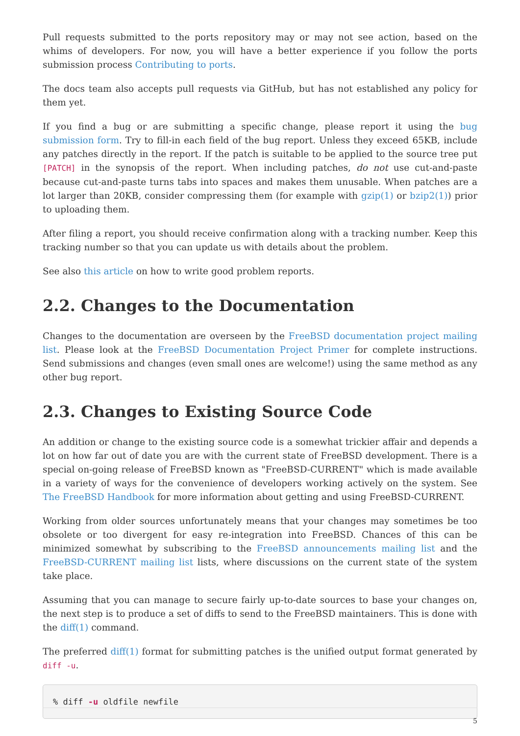Pull requests submitted to the ports repository may or may not see action, based on the whims of developers. For now, you will have a better experience if you follow the ports submission process Contributing to ports.
The docs team also accepts pull requests via GitHub, but has not established any policy for them yet.
If you find a bug or are submitting a specific change, please report it using the bug submission form. Try to fill-in each field of the bug report. Unless they exceed 65KB, include any patches directly in the report. If the patch is suitable to be applied to the source tree put [PATCH] in the synopsis of the report. When including patches, do not use cut-and-paste because cut-and-paste turns tabs into spaces and makes them unusable. When patches are a lot larger than 20KB, consider compressing them (for example with gzip(1) or bzip2(1)) prior to uploading them.
After filing a report, you should receive confirmation along with a tracking number. Keep this tracking number so that you can update us with details about the problem.
See also this article on how to write good problem reports.
2.2. Changes to the Documentation
Changes to the documentation are overseen by the FreeBSD documentation project mailing list. Please look at the FreeBSD Documentation Project Primer for complete instructions. Send submissions and changes (even small ones are welcome!) using the same method as any other bug report.
2.3. Changes to Existing Source Code
An addition or change to the existing source code is a somewhat trickier affair and depends a lot on how far out of date you are with the current state of FreeBSD development. There is a special on-going release of FreeBSD known as "FreeBSD-CURRENT" which is made available in a variety of ways for the convenience of developers working actively on the system. See The FreeBSD Handbook for more information about getting and using FreeBSD-CURRENT.
Working from older sources unfortunately means that your changes may sometimes be too obsolete or too divergent for easy re-integration into FreeBSD. Chances of this can be minimized somewhat by subscribing to the FreeBSD announcements mailing list and the FreeBSD-CURRENT mailing list lists, where discussions on the current state of the system take place.
Assuming that you can manage to secure fairly up-to-date sources to base your changes on, the next step is to produce a set of diffs to send to the FreeBSD maintainers. This is done with the diff(1) command.
The preferred diff(1) format for submitting patches is the unified output format generated by diff -u.
% diff -u oldfile newfile
5